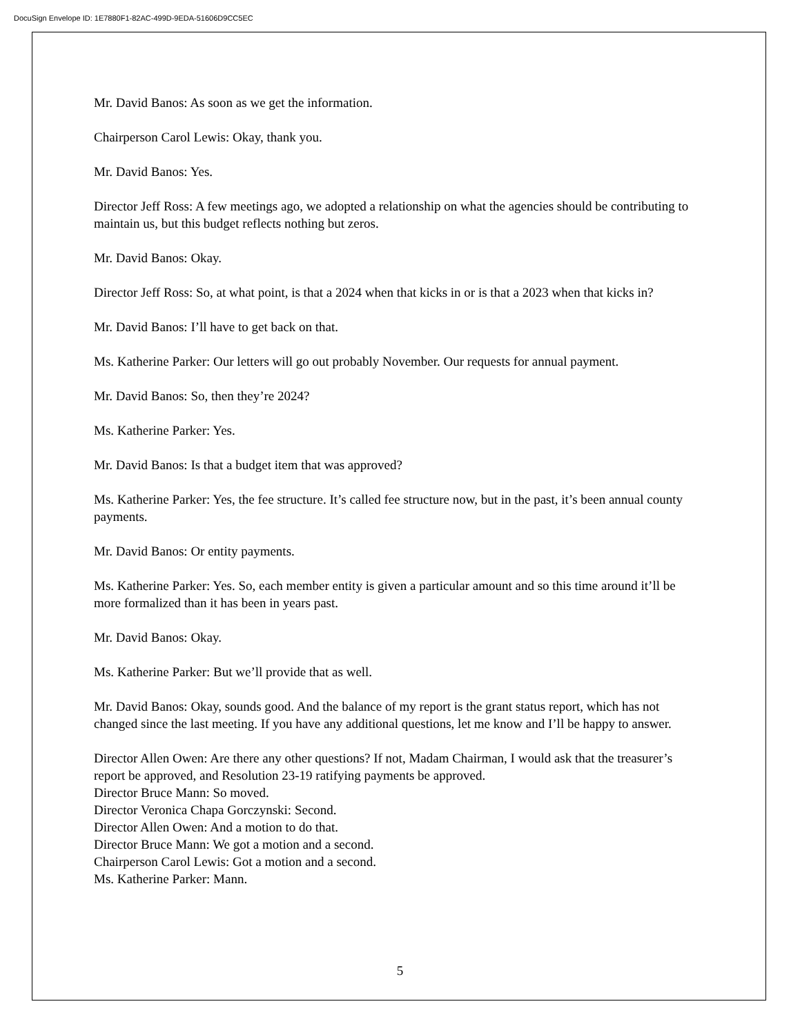DocuSign Envelope ID: 1E7880F1-82AC-499D-9EDA-51606D9CC5EC
Mr. David Banos: As soon as we get the information.
Chairperson Carol Lewis: Okay, thank you.
Mr. David Banos: Yes.
Director Jeff Ross: A few meetings ago, we adopted a relationship on what the agencies should be contributing to maintain us, but this budget reflects nothing but zeros.
Mr. David Banos: Okay.
Director Jeff Ross: So, at what point, is that a 2024 when that kicks in or is that a 2023 when that kicks in?
Mr. David Banos: I’ll have to get back on that.
Ms. Katherine Parker: Our letters will go out probably November. Our requests for annual payment.
Mr. David Banos: So, then they’re 2024?
Ms. Katherine Parker: Yes.
Mr. David Banos: Is that a budget item that was approved?
Ms. Katherine Parker: Yes, the fee structure. It’s called fee structure now, but in the past, it’s been annual county payments.
Mr. David Banos: Or entity payments.
Ms. Katherine Parker: Yes. So, each member entity is given a particular amount and so this time around it’ll be more formalized than it has been in years past.
Mr. David Banos: Okay.
Ms. Katherine Parker: But we’ll provide that as well.
Mr. David Banos: Okay, sounds good. And the balance of my report is the grant status report, which has not changed since the last meeting. If you have any additional questions, let me know and I’ll be happy to answer.
Director Allen Owen: Are there any other questions? If not, Madam Chairman, I would ask that the treasurer’s report be approved, and Resolution 23-19 ratifying payments be approved.
Director Bruce Mann: So moved.
Director Veronica Chapa Gorczynski: Second.
Director Allen Owen: And a motion to do that.
Director Bruce Mann: We got a motion and a second.
Chairperson Carol Lewis: Got a motion and a second.
Ms. Katherine Parker: Mann.
5